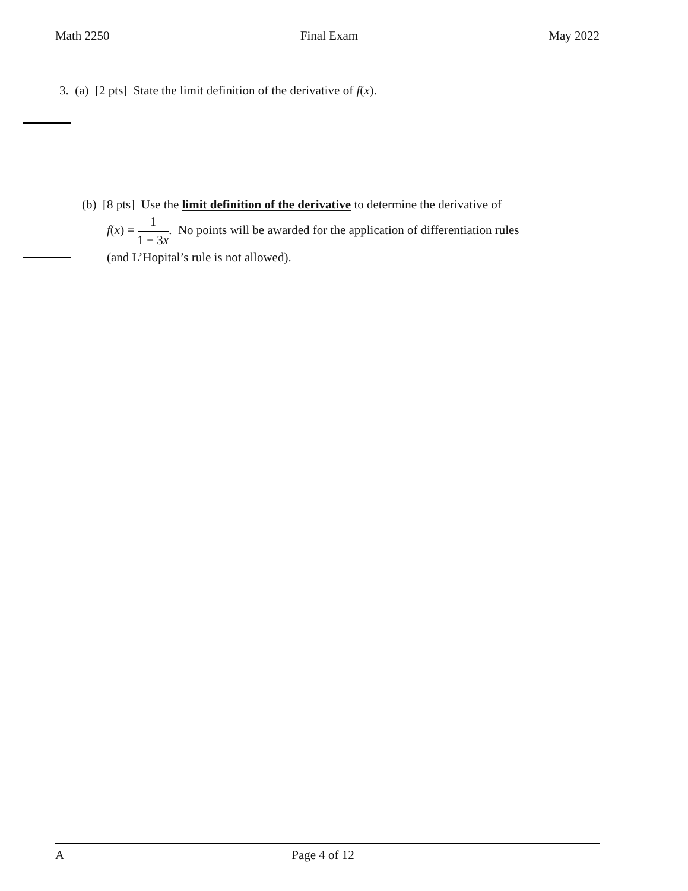Math 2250 Final Exam May 2022
3. (a) [2 pts] State the limit definition of the derivative of f(x).
(b) [8 pts] Use the limit definition of the derivative to determine the derivative of
f(x) = 1 1 − 3x. No points will be awarded for the application of differentiation rules
(and L’Hopital’s rule is not allowed).
A Page 4 of 12